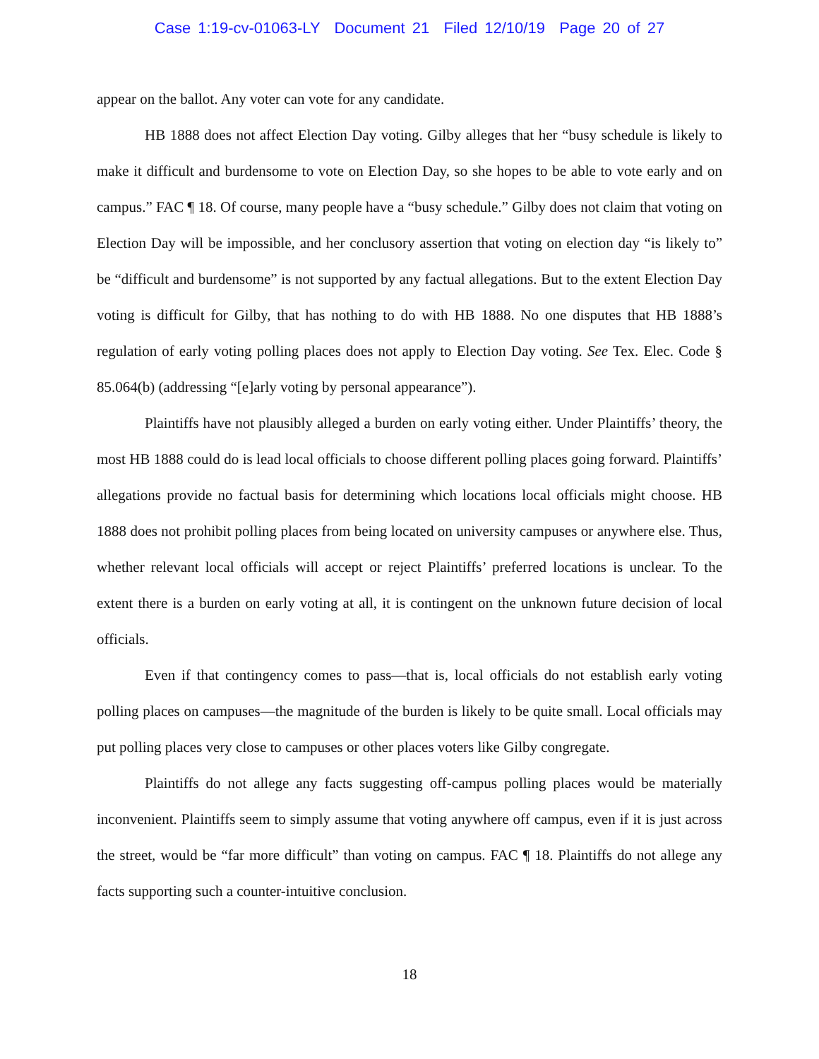Case 1:19-cv-01063-LY Document 21 Filed 12/10/19 Page 20 of 27
appear on the ballot. Any voter can vote for any candidate.
HB 1888 does not affect Election Day voting. Gilby alleges that her “busy schedule is likely to make it difficult and burdensome to vote on Election Day, so she hopes to be able to vote early and on campus.” FAC ¶ 18. Of course, many people have a “busy schedule.” Gilby does not claim that voting on Election Day will be impossible, and her conclusory assertion that voting on election day “is likely to” be “difficult and burdensome” is not supported by any factual allegations. But to the extent Election Day voting is difficult for Gilby, that has nothing to do with HB 1888. No one disputes that HB 1888’s regulation of early voting polling places does not apply to Election Day voting. See Tex. Elec. Code § 85.064(b) (addressing “[e]arly voting by personal appearance”).
Plaintiffs have not plausibly alleged a burden on early voting either. Under Plaintiffs’ theory, the most HB 1888 could do is lead local officials to choose different polling places going forward. Plaintiffs’ allegations provide no factual basis for determining which locations local officials might choose. HB 1888 does not prohibit polling places from being located on university campuses or anywhere else. Thus, whether relevant local officials will accept or reject Plaintiffs’ preferred locations is unclear. To the extent there is a burden on early voting at all, it is contingent on the unknown future decision of local officials.
Even if that contingency comes to pass—that is, local officials do not establish early voting polling places on campuses—the magnitude of the burden is likely to be quite small. Local officials may put polling places very close to campuses or other places voters like Gilby congregate.
Plaintiffs do not allege any facts suggesting off-campus polling places would be materially inconvenient. Plaintiffs seem to simply assume that voting anywhere off campus, even if it is just across the street, would be “far more difficult” than voting on campus. FAC ¶ 18. Plaintiffs do not allege any facts supporting such a counter-intuitive conclusion.
18